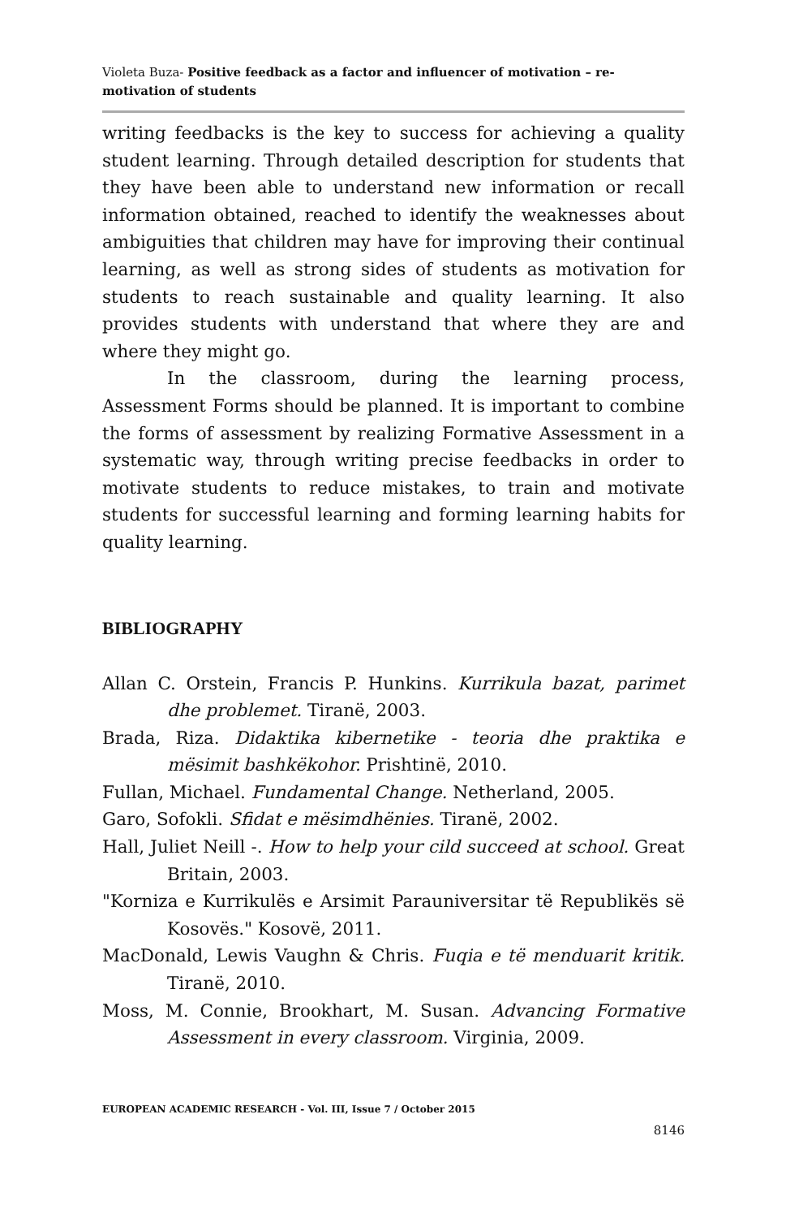Violeta Buza- Positive feedback as a factor and influencer of motivation – re-motivation of students
writing feedbacks is the key to success for achieving a quality student learning. Through detailed description for students that they have been able to understand new information or recall information obtained, reached to identify the weaknesses about ambiguities that children may have for improving their continual learning, as well as strong sides of students as motivation for students to reach sustainable and quality learning. It also provides students with understand that where they are and where they might go.
In the classroom, during the learning process, Assessment Forms should be planned. It is important to combine the forms of assessment by realizing Formative Assessment in a systematic way, through writing precise feedbacks in order to motivate students to reduce mistakes, to train and motivate students for successful learning and forming learning habits for quality learning.
BIBLIOGRAPHY
Allan C. Orstein, Francis P. Hunkins. Kurrikula bazat, parimet dhe problemet. Tiranë, 2003.
Brada, Riza. Didaktika kibernetike - teoria dhe praktika e mësimit bashkëkohor. Prishtinë, 2010.
Fullan, Michael. Fundamental Change. Netherland, 2005.
Garo, Sofokli. Sfidat e mësimdhënies. Tiranë, 2002.
Hall, Juliet Neill -. How to help your cild succeed at school. Great Britain, 2003.
"Korniza e Kurrikulës e Arsimit Parauniversitar të Republikës së Kosovës." Kosovë, 2011.
MacDonald, Lewis Vaughn & Chris. Fuqia e të menduarit kritik. Tiranë, 2010.
Moss, M. Connie, Brookhart, M. Susan. Advancing Formative Assessment in every classroom. Virginia, 2009.
EUROPEAN ACADEMIC RESEARCH - Vol. III, Issue 7 / October 2015
8146